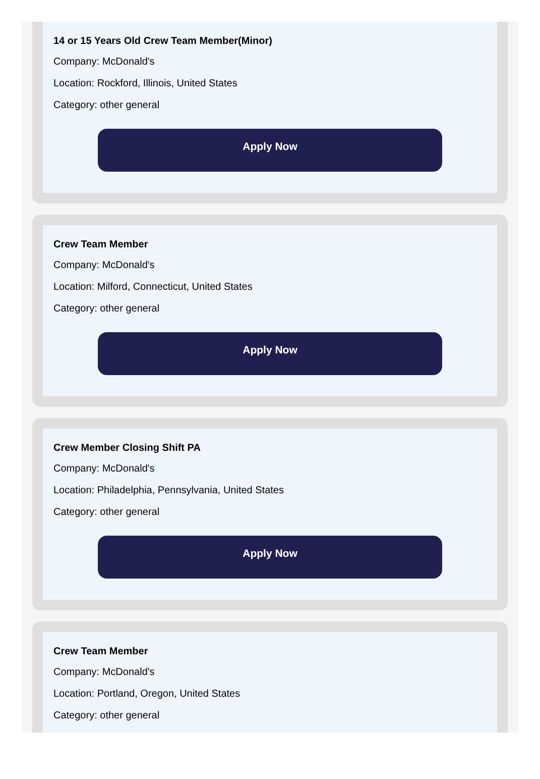14 or 15 Years Old Crew Team Member(Minor)
Company: McDonald's
Location: Rockford, Illinois, United States
Category: other general
Apply Now
Crew Team Member
Company: McDonald's
Location: Milford, Connecticut, United States
Category: other general
Apply Now
Crew Member Closing Shift PA
Company: McDonald's
Location: Philadelphia, Pennsylvania, United States
Category: other general
Apply Now
Crew Team Member
Company: McDonald's
Location: Portland, Oregon, United States
Category: other general